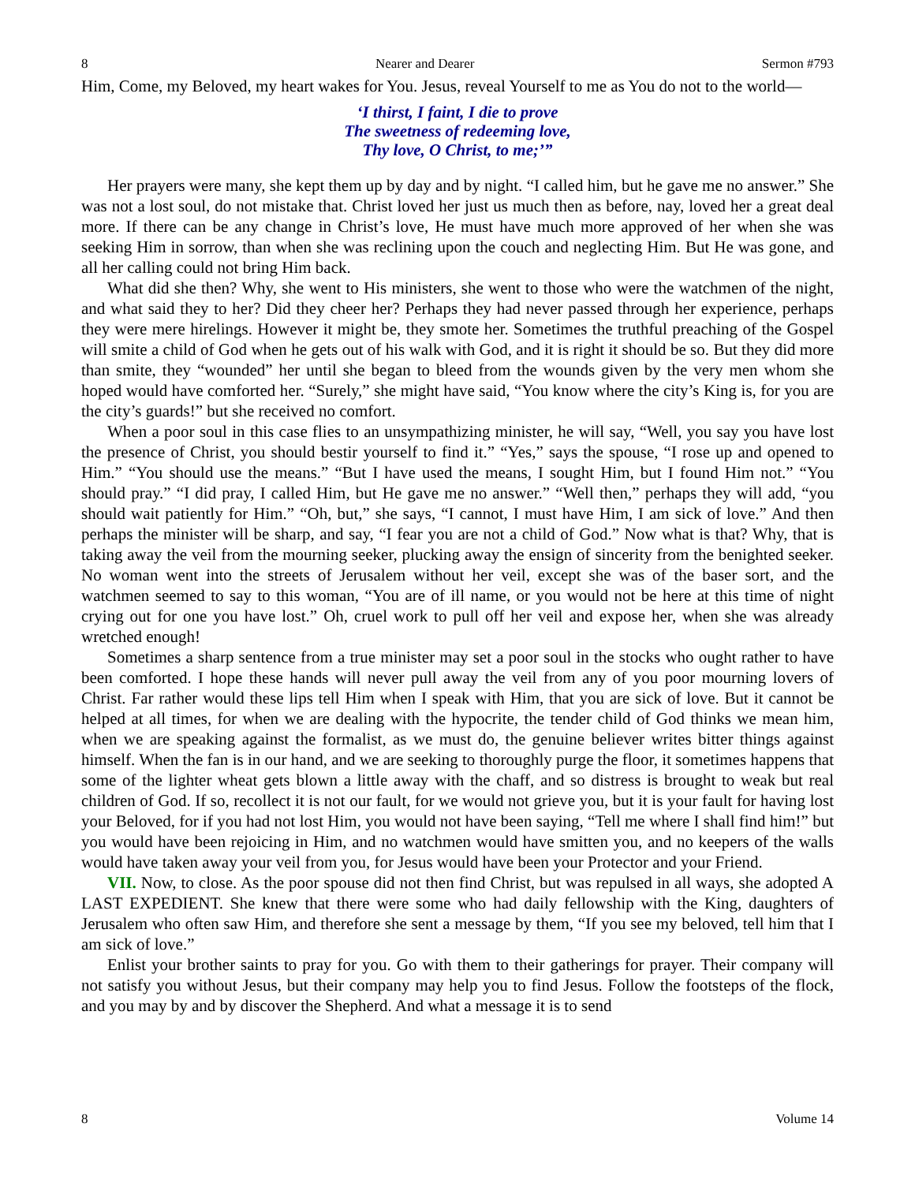8 Nearer and Dearer Sermon #793
Him, Come, my Beloved, my heart wakes for You. Jesus, reveal Yourself to me as You do not to the world—
‘I thirst, I faint, I die to prove
The sweetness of redeeming love,
Thy love, O Christ, to me;’”
Her prayers were many, she kept them up by day and by night. “I called him, but he gave me no answer.” She was not a lost soul, do not mistake that. Christ loved her just us much then as before, nay, loved her a great deal more. If there can be any change in Christ’s love, He must have much more approved of her when she was seeking Him in sorrow, than when she was reclining upon the couch and neglecting Him. But He was gone, and all her calling could not bring Him back.
What did she then? Why, she went to His ministers, she went to those who were the watchmen of the night, and what said they to her? Did they cheer her? Perhaps they had never passed through her experience, perhaps they were mere hirelings. However it might be, they smote her. Sometimes the truthful preaching of the Gospel will smite a child of God when he gets out of his walk with God, and it is right it should be so. But they did more than smite, they “wounded” her until she began to bleed from the wounds given by the very men whom she hoped would have comforted her. “Surely,” she might have said, “You know where the city’s King is, for you are the city’s guards!” but she received no comfort.
When a poor soul in this case flies to an unsympathizing minister, he will say, “Well, you say you have lost the presence of Christ, you should bestir yourself to find it.” “Yes,” says the spouse, “I rose up and opened to Him.” “You should use the means.” “But I have used the means, I sought Him, but I found Him not.” “You should pray.” “I did pray, I called Him, but He gave me no answer.” “Well then,” perhaps they will add, “you should wait patiently for Him.” “Oh, but,” she says, “I cannot, I must have Him, I am sick of love.” And then perhaps the minister will be sharp, and say, “I fear you are not a child of God.” Now what is that? Why, that is taking away the veil from the mourning seeker, plucking away the ensign of sincerity from the benighted seeker. No woman went into the streets of Jerusalem without her veil, except she was of the baser sort, and the watchmen seemed to say to this woman, “You are of ill name, or you would not be here at this time of night crying out for one you have lost.” Oh, cruel work to pull off her veil and expose her, when she was already wretched enough!
Sometimes a sharp sentence from a true minister may set a poor soul in the stocks who ought rather to have been comforted. I hope these hands will never pull away the veil from any of you poor mourning lovers of Christ. Far rather would these lips tell Him when I speak with Him, that you are sick of love. But it cannot be helped at all times, for when we are dealing with the hypocrite, the tender child of God thinks we mean him, when we are speaking against the formalist, as we must do, the genuine believer writes bitter things against himself. When the fan is in our hand, and we are seeking to thoroughly purge the floor, it sometimes happens that some of the lighter wheat gets blown a little away with the chaff, and so distress is brought to weak but real children of God. If so, recollect it is not our fault, for we would not grieve you, but it is your fault for having lost your Beloved, for if you had not lost Him, you would not have been saying, “Tell me where I shall find him!” but you would have been rejoicing in Him, and no watchmen would have smitten you, and no keepers of the walls would have taken away your veil from you, for Jesus would have been your Protector and your Friend.
VII. Now, to close. As the poor spouse did not then find Christ, but was repulsed in all ways, she adopted A LAST EXPEDIENT. She knew that there were some who had daily fellowship with the King, daughters of Jerusalem who often saw Him, and therefore she sent a message by them, “If you see my beloved, tell him that I am sick of love.”
Enlist your brother saints to pray for you. Go with them to their gatherings for prayer. Their company will not satisfy you without Jesus, but their company may help you to find Jesus. Follow the footsteps of the flock, and you may by and by discover the Shepherd. And what a message it is to send
8 Volume 14